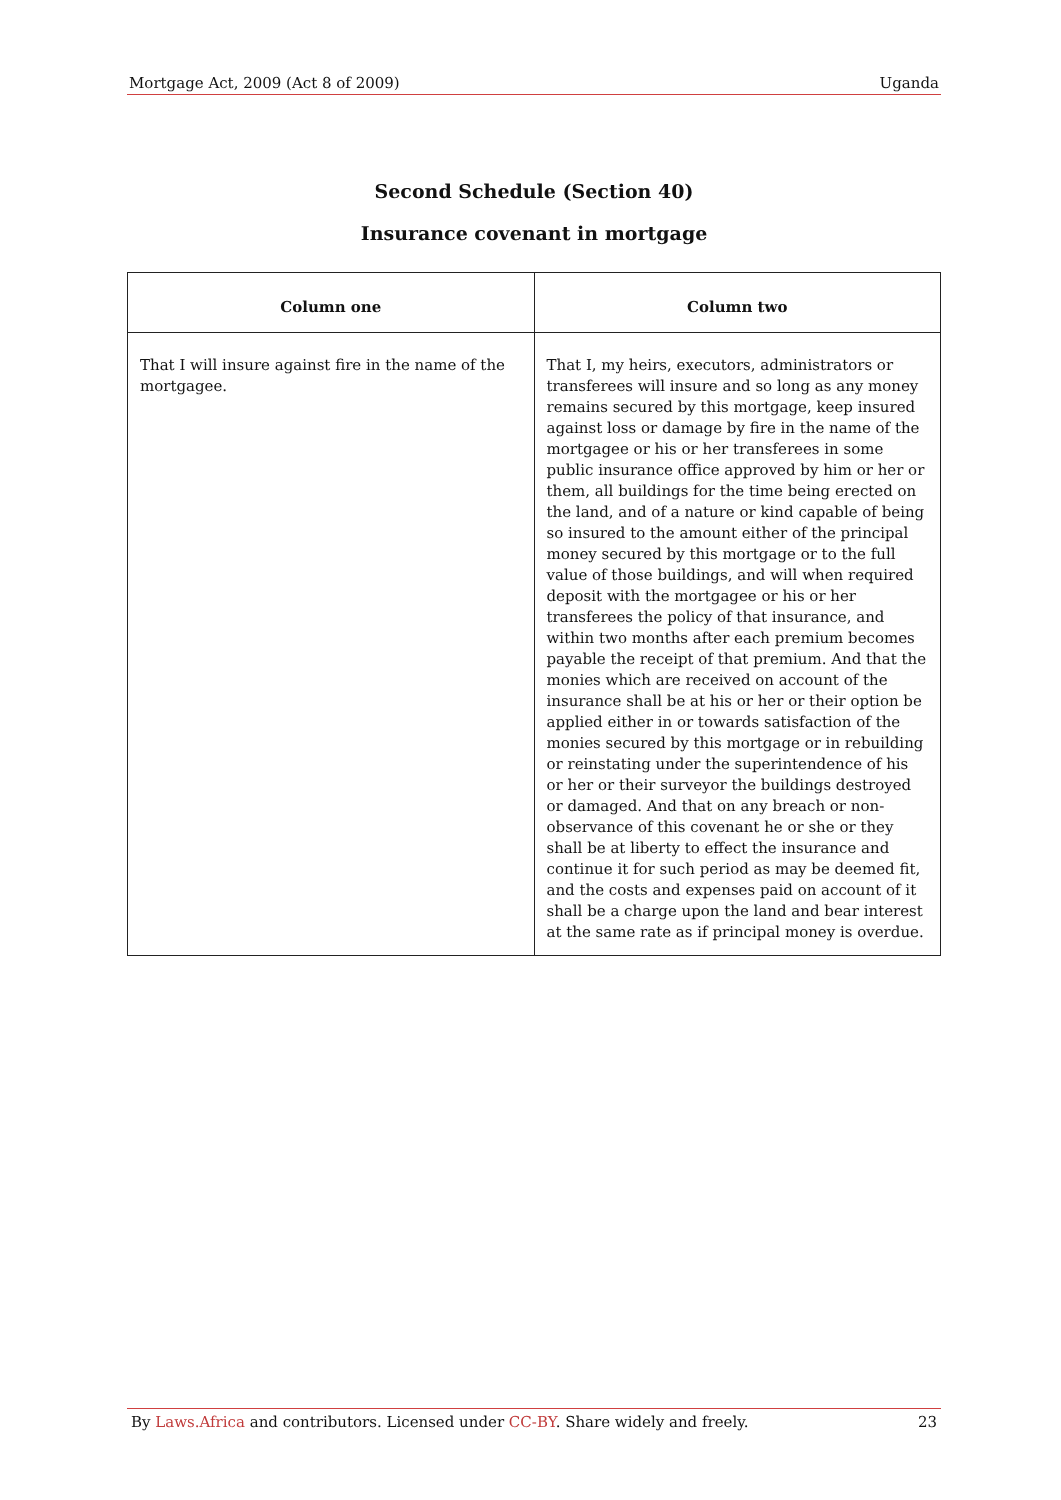Mortgage Act, 2009 (Act 8 of 2009) Uganda
Second Schedule (Section 40)
Insurance covenant in mortgage
| Column one | Column two |
| --- | --- |
| That I will insure against fire in the name of the mortgagee. | That I, my heirs, executors, administrators or transferees will insure and so long as any money remains secured by this mortgage, keep insured against loss or damage by fire in the name of the mortgagee or his or her transferees in some public insurance office approved by him or her or them, all buildings for the time being erected on the land, and of a nature or kind capable of being so insured to the amount either of the principal money secured by this mortgage or to the full value of those buildings, and will when required deposit with the mortgagee or his or her transferees the policy of that insurance, and within two months after each premium becomes payable the receipt of that premium. And that the monies which are received on account of the insurance shall be at his or her or their option be applied either in or towards satisfaction of the monies secured by this mortgage or in rebuilding or reinstating under the superintendence of his or her or their surveyor the buildings destroyed or damaged. And that on any breach or non-observance of this covenant he or she or they shall be at liberty to effect the insurance and continue it for such period as may be deemed fit, and the costs and expenses paid on account of it shall be a charge upon the land and bear interest at the same rate as if principal money is overdue. |
By Laws.Africa and contributors. Licensed under CC-BY. Share widely and freely. 23